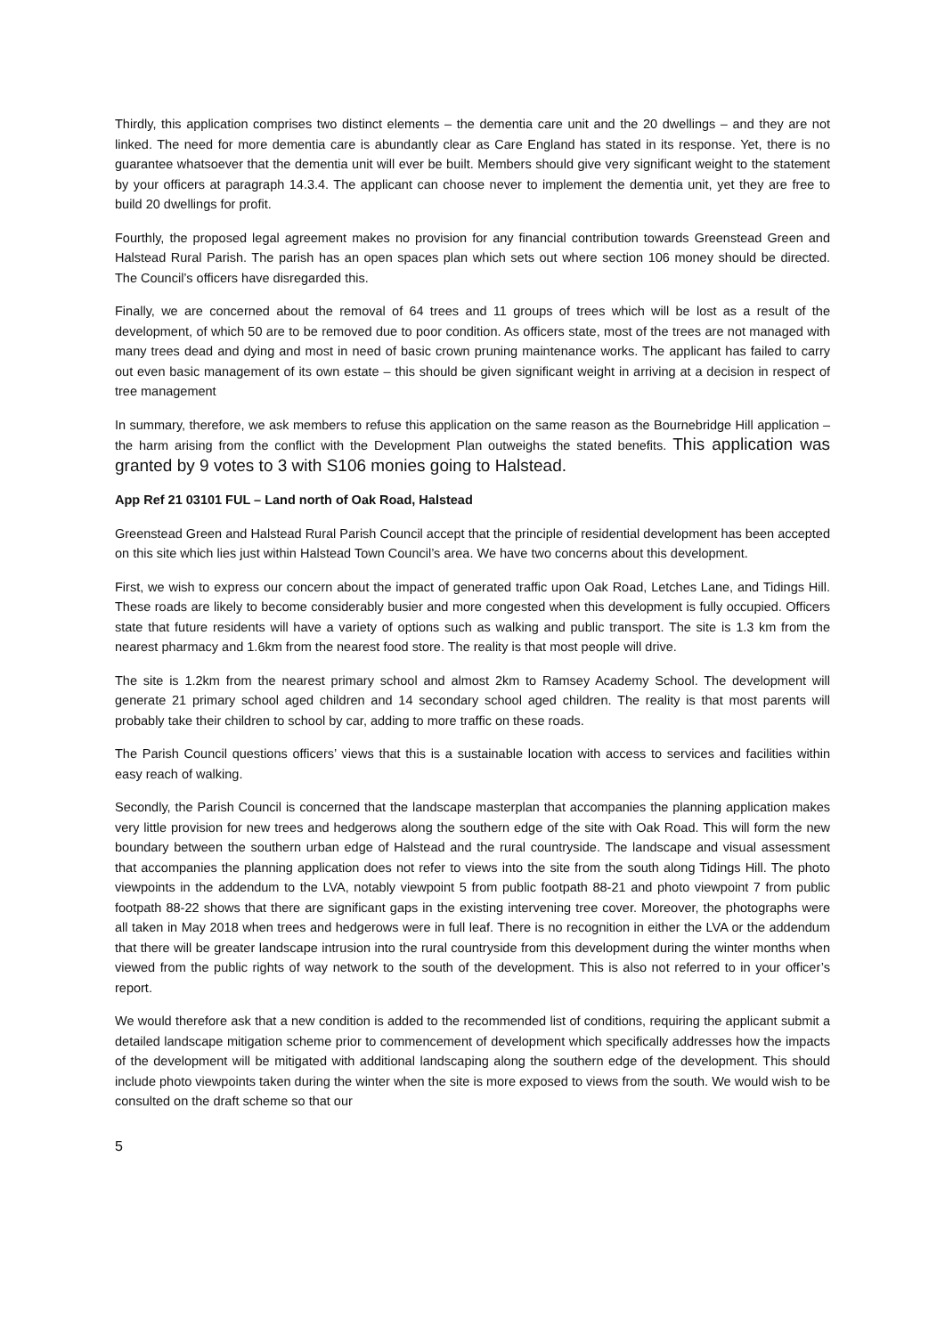Thirdly, this application comprises two distinct elements – the dementia care unit and the 20 dwellings – and they are not linked. The need for more dementia care is abundantly clear as Care England has stated in its response. Yet, there is no guarantee whatsoever that the dementia unit will ever be built. Members should give very significant weight to the statement by your officers at paragraph 14.3.4. The applicant can choose never to implement the dementia unit, yet they are free to build 20 dwellings for profit.
Fourthly, the proposed legal agreement makes no provision for any financial contribution towards Greenstead Green and Halstead Rural Parish. The parish has an open spaces plan which sets out where section 106 money should be directed. The Council’s officers have disregarded this.
Finally, we are concerned about the removal of 64 trees and 11 groups of trees which will be lost as a result of the development, of which 50 are to be removed due to poor condition. As officers state, most of the trees are not managed with many trees dead and dying and most in need of basic crown pruning maintenance works. The applicant has failed to carry out even basic management of its own estate – this should be given significant weight in arriving at a decision in respect of tree management
In summary, therefore, we ask members to refuse this application on the same reason as the Bournebridge Hill application – the harm arising from the conflict with the Development Plan outweighs the stated benefits. This application was granted by 9 votes to 3 with S106 monies going to Halstead.
App Ref 21 03101 FUL – Land north of Oak Road, Halstead
Greenstead Green and Halstead Rural Parish Council accept that the principle of residential development has been accepted on this site which lies just within Halstead Town Council’s area. We have two concerns about this development.
First, we wish to express our concern about the impact of generated traffic upon Oak Road, Letches Lane, and Tidings Hill. These roads are likely to become considerably busier and more congested when this development is fully occupied. Officers state that future residents will have a variety of options such as walking and public transport. The site is 1.3 km from the nearest pharmacy and 1.6km from the nearest food store. The reality is that most people will drive.
The site is 1.2km from the nearest primary school and almost 2km to Ramsey Academy School. The development will generate 21 primary school aged children and 14 secondary school aged children. The reality is that most parents will probably take their children to school by car, adding to more traffic on these roads.
The Parish Council questions officers’ views that this is a sustainable location with access to services and facilities within easy reach of walking.
Secondly, the Parish Council is concerned that the landscape masterplan that accompanies the planning application makes very little provision for new trees and hedgerows along the southern edge of the site with Oak Road. This will form the new boundary between the southern urban edge of Halstead and the rural countryside. The landscape and visual assessment that accompanies the planning application does not refer to views into the site from the south along Tidings Hill. The photo viewpoints in the addendum to the LVA, notably viewpoint 5 from public footpath 88-21 and photo viewpoint 7 from public footpath 88-22 shows that there are significant gaps in the existing intervening tree cover. Moreover, the photographs were all taken in May 2018 when trees and hedgerows were in full leaf. There is no recognition in either the LVA or the addendum that there will be greater landscape intrusion into the rural countryside from this development during the winter months when viewed from the public rights of way network to the south of the development. This is also not referred to in your officer’s report.
We would therefore ask that a new condition is added to the recommended list of conditions, requiring the applicant submit a detailed landscape mitigation scheme prior to commencement of development which specifically addresses how the impacts of the development will be mitigated with additional landscaping along the southern edge of the development. This should include photo viewpoints taken during the winter when the site is more exposed to views from the south. We would wish to be consulted on the draft scheme so that our
5